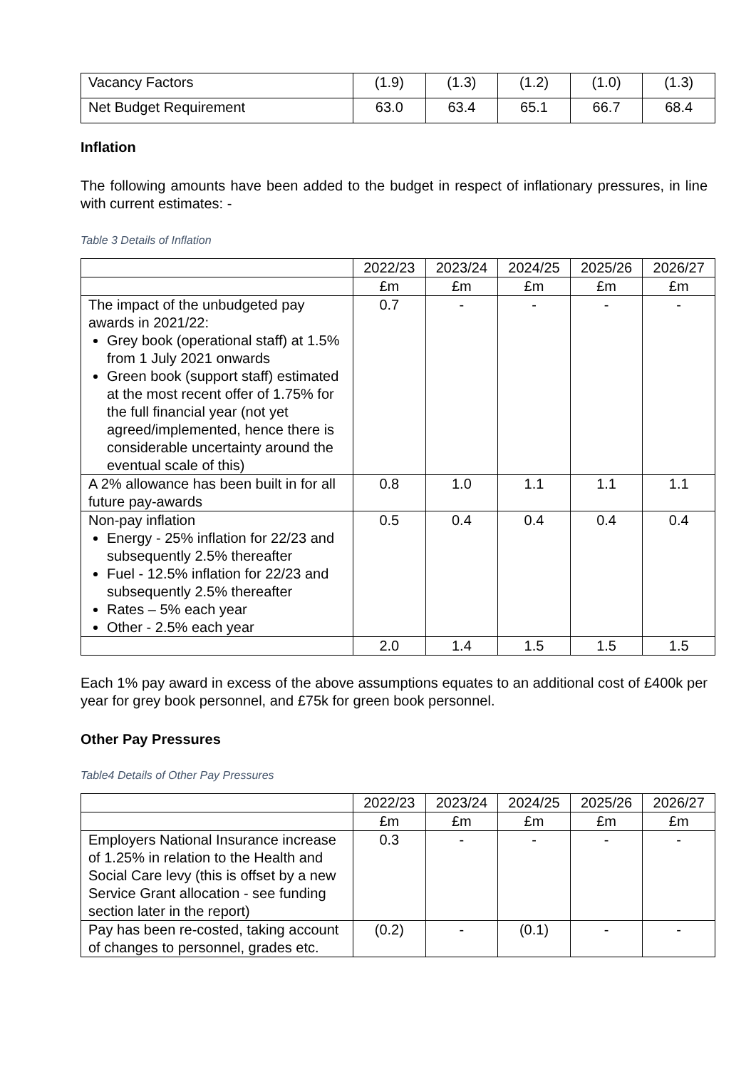| Vacancy Factors | (1.9) | (1.3) | (1.2) | (1.0) | (1.3) |
| Net Budget Requirement | 63.0 | 63.4 | 65.1 | 66.7 | 68.4 |
Inflation
The following amounts have been added to the budget in respect of inflationary pressures, in line with current estimates: -
Table 3 Details of Inflation
| | 2022/23 | 2023/24 | 2024/25 | 2025/26 | 2026/27 |
| --- | --- | --- | --- | --- | --- |
| | £m | £m | £m | £m | £m |
| The impact of the unbudgeted pay awards in 2021/22: Grey book (operational staff) at 1.5% from 1 July 2021 onwards Green book (support staff) estimated at the most recent offer of 1.75% for the full financial year (not yet agreed/implemented, hence there is considerable uncertainty around the eventual scale of this) | 0.7 | - | - | - | - |
| A 2% allowance has been built in for all future pay-awards | 0.8 | 1.0 | 1.1 | 1.1 | 1.1 |
| Non-pay inflation Energy - 25% inflation for 22/23 and subsequently 2.5% thereafter Fuel - 12.5% inflation for 22/23 and subsequently 2.5% thereafter Rates – 5% each year Other - 2.5% each year | 0.5 | 0.4 | 0.4 | 0.4 | 0.4 |
| | 2.0 | 1.4 | 1.5 | 1.5 | 1.5 |
Each 1% pay award in excess of the above assumptions equates to an additional cost of £400k per year for grey book personnel, and £75k for green book personnel.
Other Pay Pressures
Table4 Details of Other Pay Pressures
| | 2022/23 | 2023/24 | 2024/25 | 2025/26 | 2026/27 |
| --- | --- | --- | --- | --- | --- |
| | £m | £m | £m | £m | £m |
| Employers National Insurance increase of 1.25% in relation to the Health and Social Care levy (this is offset by a new Service Grant allocation - see funding section later in the report) | 0.3 | - | - | - | - |
| Pay has been re-costed, taking account of changes to personnel, grades etc. | (0.2) | - | (0.1) | - | - |